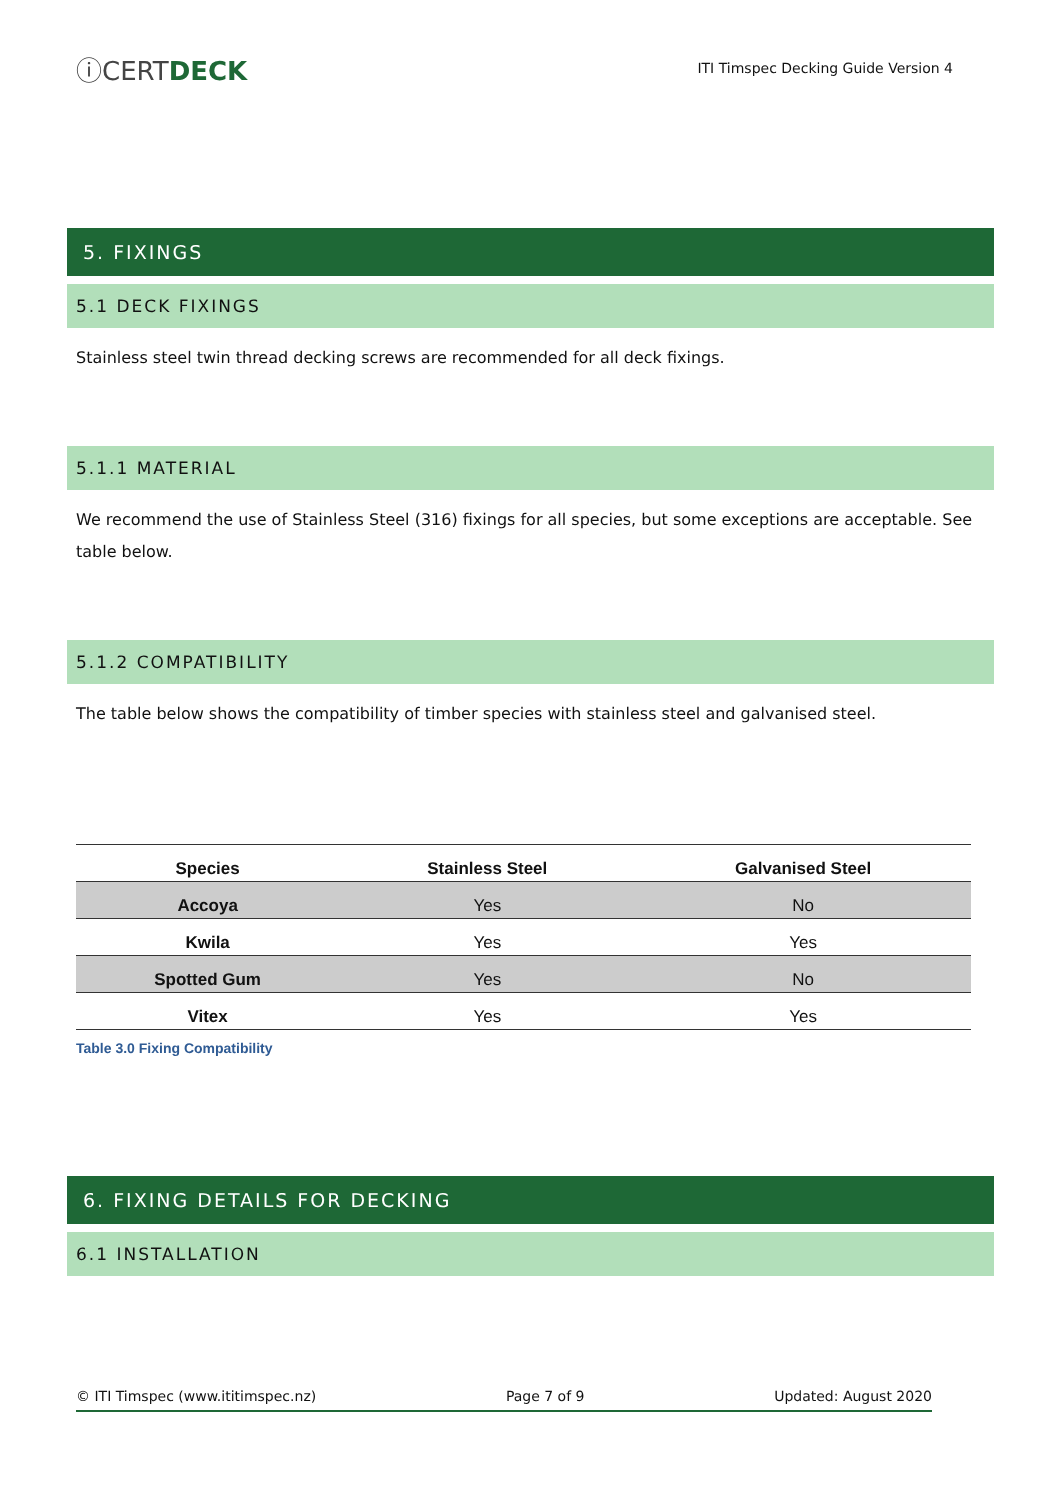ⓘCERTDECK
ITI Timspec Decking Guide Version 4
5. FIXINGS
5.1 DECK FIXINGS
Stainless steel twin thread decking screws are recommended for all deck fixings.
5.1.1 MATERIAL
We recommend the use of Stainless Steel (316) fixings for all species, but some exceptions are acceptable. See table below.
5.1.2 COMPATIBILITY
The table below shows the compatibility of timber species with stainless steel and galvanised steel.
| Species | Stainless Steel | Galvanised Steel |
| --- | --- | --- |
| Accoya | Yes | No |
| Kwila | Yes | Yes |
| Spotted Gum | Yes | No |
| Vitex | Yes | Yes |
Table 3.0 Fixing Compatibility
6. FIXING DETAILS FOR DECKING
6.1 INSTALLATION
© ITI Timspec (www.ititimspec.nz) Page 7 of 9 Updated: August 2020